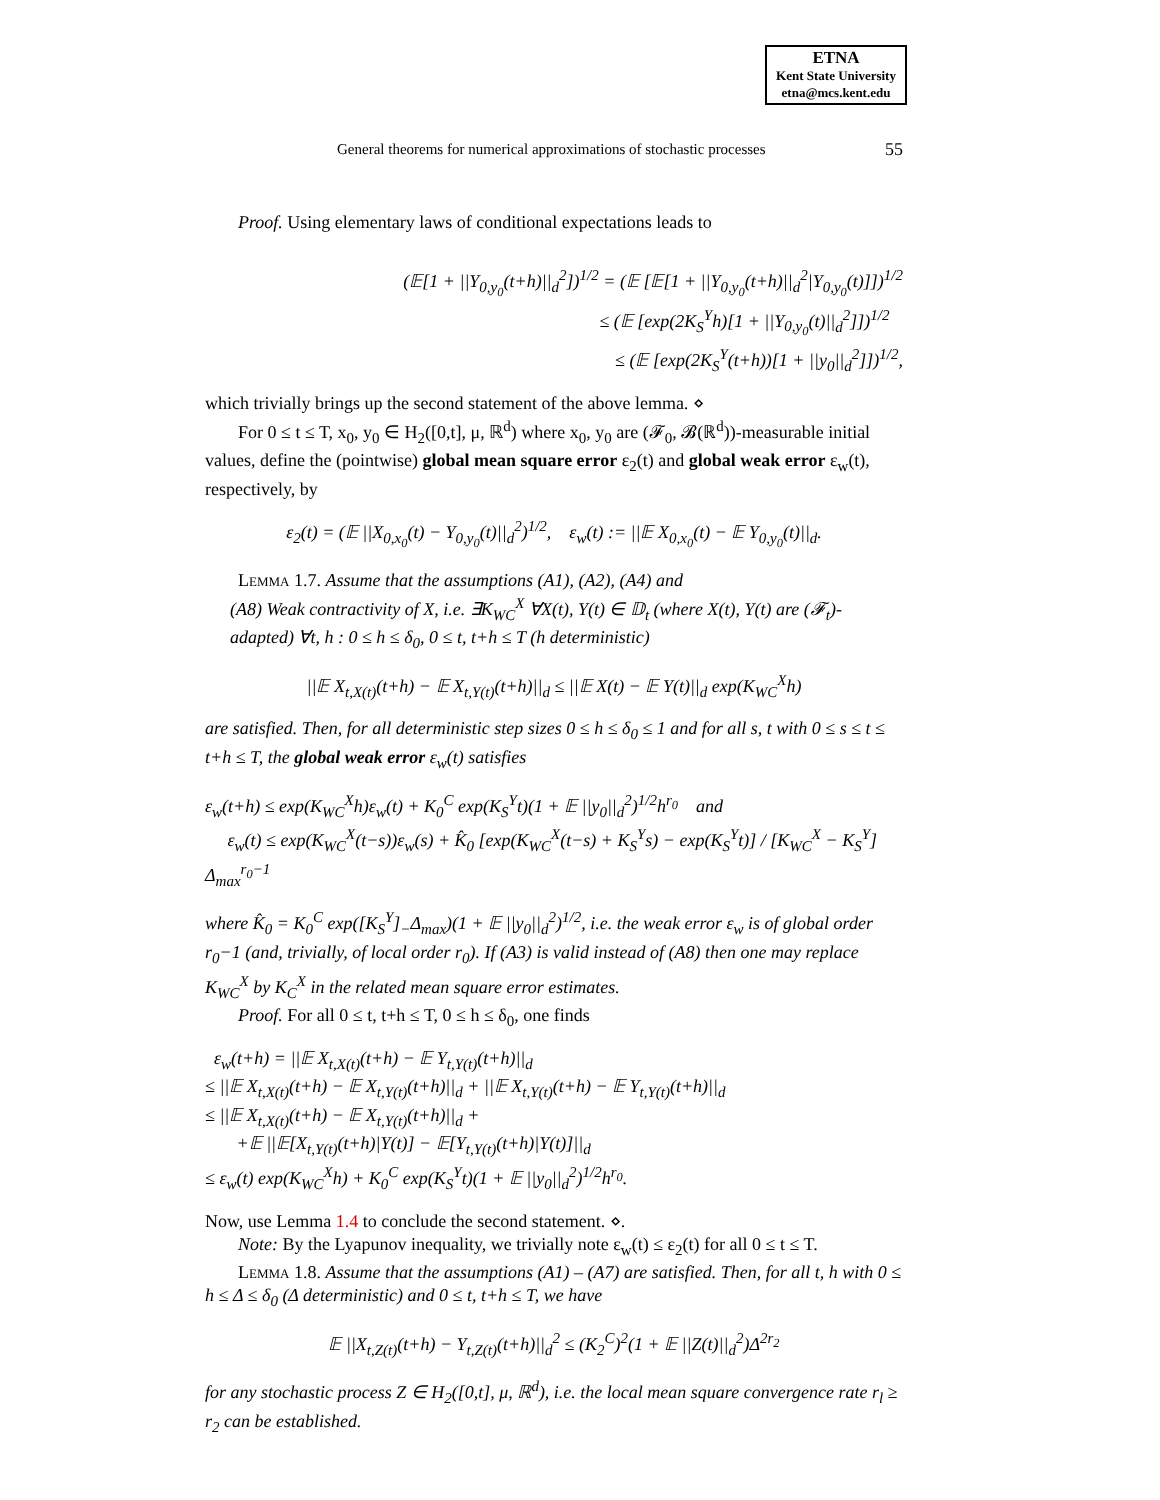ETNA
Kent State University
etna@mcs.kent.edu
General theorems for numerical approximations of stochastic processes 55
Proof. Using elementary laws of conditional expectations leads to
(𝔼[1 + ||Y<sub>0,y<sub>0</sub></sub>(t+h)||<sub>d</sub><sup>2</sup>])<sup>1/2</sup> = (𝔼 [𝔼[1 + ||Y<sub>0,y<sub>0</sub></sub>(t+h)||<sub>d</sub><sup>2</sup>|Y<sub>0,y<sub>0</sub></sub>(t)]])<sup>1/2</sup>
≤ (𝔼 [exp(2K<sub>S</sub><sup>Y</sup>h)[1 + ||Y<sub>0,y<sub>0</sub></sub>(t)||<sub>d</sub><sup>2</sup>]])<sup>1/2</sup>
≤ (𝔼 [exp(2K<sub>S</sub><sup>Y</sup>(t+h))[1 + ||y<sub>0</sub>||<sub>d</sub><sup>2</sup>]])<sup>1/2</sup>,
which trivially brings up the second statement of the above lemma. ⋄
For 0 ≤ t ≤ T, x<sub>0</sub>, y<sub>0</sub> ∈ H<sub>2</sub>([0,t], μ, ℝ<sup>d</sup>) where x<sub>0</sub>, y<sub>0</sub> are (𝓕<sub>0</sub>, 𝓑(ℝ<sup>d</sup>))-measurable initial values, define the (pointwise) global mean square error ε<sub>2</sub>(t) and global weak error ε<sub>w</sub>(t), respectively, by
ε<sub>2</sub>(t) = (𝔼 ||X<sub>0,x<sub>0</sub></sub>(t) − Y<sub>0,y<sub>0</sub></sub>(t)||<sub>d</sub><sup>2</sup>)<sup>1/2</sup>, ε<sub>w</sub>(t) := ||𝔼 X<sub>0,x<sub>0</sub></sub>(t) − 𝔼 Y<sub>0,y<sub>0</sub></sub>(t)||<sub>d</sub>.
Lemma 1.7. Assume that the assumptions (A1), (A2), (A4) and
(A8) Weak contractivity of X, i.e. ∃K<sub>WC</sub><sup>X</sup> ∀X(t), Y(t) ∈ 𝔻<sub>t</sub> (where X(t), Y(t) are (𝓕<sub>t</sub>)-adapted) ∀t, h : 0 ≤ h ≤ δ<sub>0</sub>, 0 ≤ t, t+h ≤ T (h deterministic)
||𝔼 X<sub>t,X(t)</sub>(t+h) − 𝔼 X<sub>t,Y(t)</sub>(t+h)||<sub>d</sub> ≤ ||𝔼 X(t) − 𝔼 Y(t)||<sub>d</sub> exp(K<sub>WC</sub><sup>X</sup>h)
are satisfied. Then, for all deterministic step sizes 0 ≤ h ≤ δ<sub>0</sub> ≤ 1 and for all s, t with 0 ≤ s ≤ t ≤ t+h ≤ T, the global weak error ε<sub>w</sub>(t) satisfies
ε<sub>w</sub>(t+h) ≤ exp(K<sub>WC</sub><sup>X</sup>h)ε<sub>w</sub>(t) + K<sub>0</sub><sup>C</sup> exp(K<sub>S</sub><sup>Y</sup>t)(1 + 𝔼 ||y<sub>0</sub>||<sub>d</sub><sup>2</sup>)<sup>1/2</sup>h<sup>r<sub>0</sub></sup> and
ε<sub>w</sub>(t) ≤ exp(K<sub>WC</sub><sup>X</sup>(t−s))ε<sub>w</sub>(s) + K̂<sub>0</sub> [exp(K<sub>WC</sub><sup>X</sup>(t−s) + K<sub>S</sub><sup>Y</sup>s) − exp(K<sub>S</sub><sup>Y</sup>t)] / [K<sub>WC</sub><sup>X</sup> − K<sub>S</sub><sup>Y</sup>] Δ<sub>max</sub><sup>r<sub>0</sub>−1</sup>
where K̂<sub>0</sub> = K<sub>0</sub><sup>C</sup> exp([K<sub>S</sub><sup>Y</sup>]<sub>−</sub>Δ<sub>max</sub>)(1 + 𝔼 ||y<sub>0</sub>||<sub>d</sub><sup>2</sup>)<sup>1/2</sup>, i.e. the weak error ε<sub>w</sub> is of global order r<sub>0</sub>−1 (and, trivially, of local order r<sub>0</sub>). If (A3) is valid instead of (A8) then one may replace K<sub>WC</sub><sup>X</sup> by K<sub>C</sub><sup>X</sup> in the related mean square error estimates.
Proof. For all 0 ≤ t, t+h ≤ T, 0 ≤ h ≤ δ<sub>0</sub>, one finds
ε<sub>w</sub>(t+h) = ||𝔼 X<sub>t,X(t)</sub>(t+h) − 𝔼 Y<sub>t,Y(t)</sub>(t+h)||<sub>d</sub>
≤ ||𝔼 X<sub>t,X(t)</sub>(t+h) − 𝔼 X<sub>t,Y(t)</sub>(t+h)||<sub>d</sub> + ||𝔼 X<sub>t,Y(t)</sub>(t+h) − 𝔼 Y<sub>t,Y(t)</sub>(t+h)||<sub>d</sub>
≤ ||𝔼 X<sub>t,X(t)</sub>(t+h) − 𝔼 X<sub>t,Y(t)</sub>(t+h)||<sub>d</sub> +
+𝔼 ||𝔼[X<sub>t,Y(t)</sub>(t+h)|Y(t)] − 𝔼[Y<sub>t,Y(t)</sub>(t+h)|Y(t)]||<sub>d</sub>
≤ ε<sub>w</sub>(t) exp(K<sub>WC</sub><sup>X</sup>h) + K<sub>0</sub><sup>C</sup> exp(K<sub>S</sub><sup>Y</sup>t)(1 + 𝔼 ||y<sub>0</sub>||<sub>d</sub><sup>2</sup>)<sup>1/2</sup>h<sup>r<sub>0</sub></sup>.
Now, use Lemma 1.4 to conclude the second statement. ⋄.
Note: By the Lyapunov inequality, we trivially note ε<sub>w</sub>(t) ≤ ε<sub>2</sub>(t) for all 0 ≤ t ≤ T.
Lemma 1.8. Assume that the assumptions (A1) – (A7) are satisfied. Then, for all t, h with 0 ≤ h ≤ Δ ≤ δ<sub>0</sub> (Δ deterministic) and 0 ≤ t, t+h ≤ T, we have
𝔼 ||X<sub>t,Z(t)</sub>(t+h) − Y<sub>t,Z(t)</sub>(t+h)||<sub>d</sub><sup>2</sup> ≤ (K<sub>2</sub><sup>C</sup>)<sup>2</sup>(1 + 𝔼 ||Z(t)||<sub>d</sub><sup>2</sup>)Δ<sup>2r<sub>2</sub></sup>
for any stochastic process Z ∈ H<sub>2</sub>([0,t], μ, ℝ<sup>d</sup>), i.e. the local mean square convergence rate r<sub>l</sub> ≥ r<sub>2</sub> can be established.